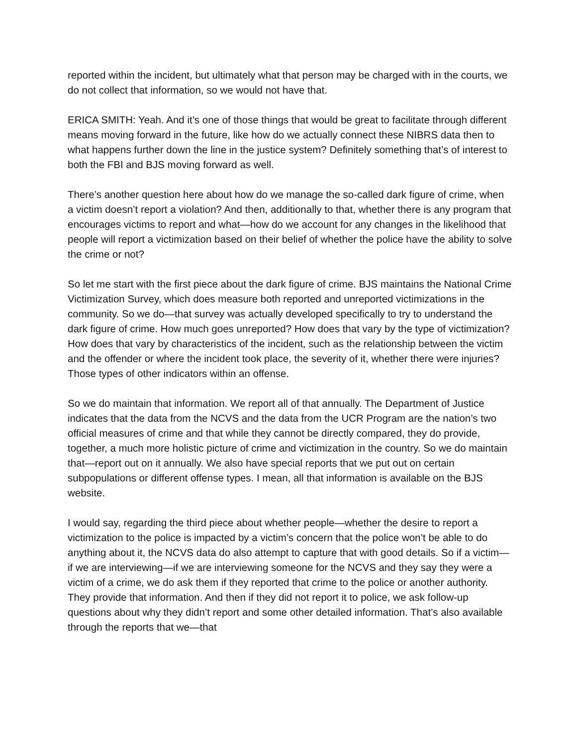reported within the incident, but ultimately what that person may be charged with in the courts, we do not collect that information, so we would not have that.
ERICA SMITH: Yeah. And it’s one of those things that would be great to facilitate through different means moving forward in the future, like how do we actually connect these NIBRS data then to what happens further down the line in the justice system? Definitely something that’s of interest to both the FBI and BJS moving forward as well.
There’s another question here about how do we manage the so-called dark figure of crime, when a victim doesn’t report a violation? And then, additionally to that, whether there is any program that encourages victims to report and what—how do we account for any changes in the likelihood that people will report a victimization based on their belief of whether the police have the ability to solve the crime or not?
So let me start with the first piece about the dark figure of crime. BJS maintains the National Crime Victimization Survey, which does measure both reported and unreported victimizations in the community. So we do—that survey was actually developed specifically to try to understand the dark figure of crime. How much goes unreported? How does that vary by the type of victimization? How does that vary by characteristics of the incident, such as the relationship between the victim and the offender or where the incident took place, the severity of it, whether there were injuries? Those types of other indicators within an offense.
So we do maintain that information. We report all of that annually. The Department of Justice indicates that the data from the NCVS and the data from the UCR Program are the nation’s two official measures of crime and that while they cannot be directly compared, they do provide, together, a much more holistic picture of crime and victimization in the country. So we do maintain that—report out on it annually. We also have special reports that we put out on certain subpopulations or different offense types. I mean, all that information is available on the BJS website.
I would say, regarding the third piece about whether people—whether the desire to report a victimization to the police is impacted by a victim’s concern that the police won’t be able to do anything about it, the NCVS data do also attempt to capture that with good details. So if a victim—if we are interviewing—if we are interviewing someone for the NCVS and they say they were a victim of a crime, we do ask them if they reported that crime to the police or another authority. They provide that information. And then if they did not report it to police, we ask follow-up questions about why they didn’t report and some other detailed information. That’s also available through the reports that we—that